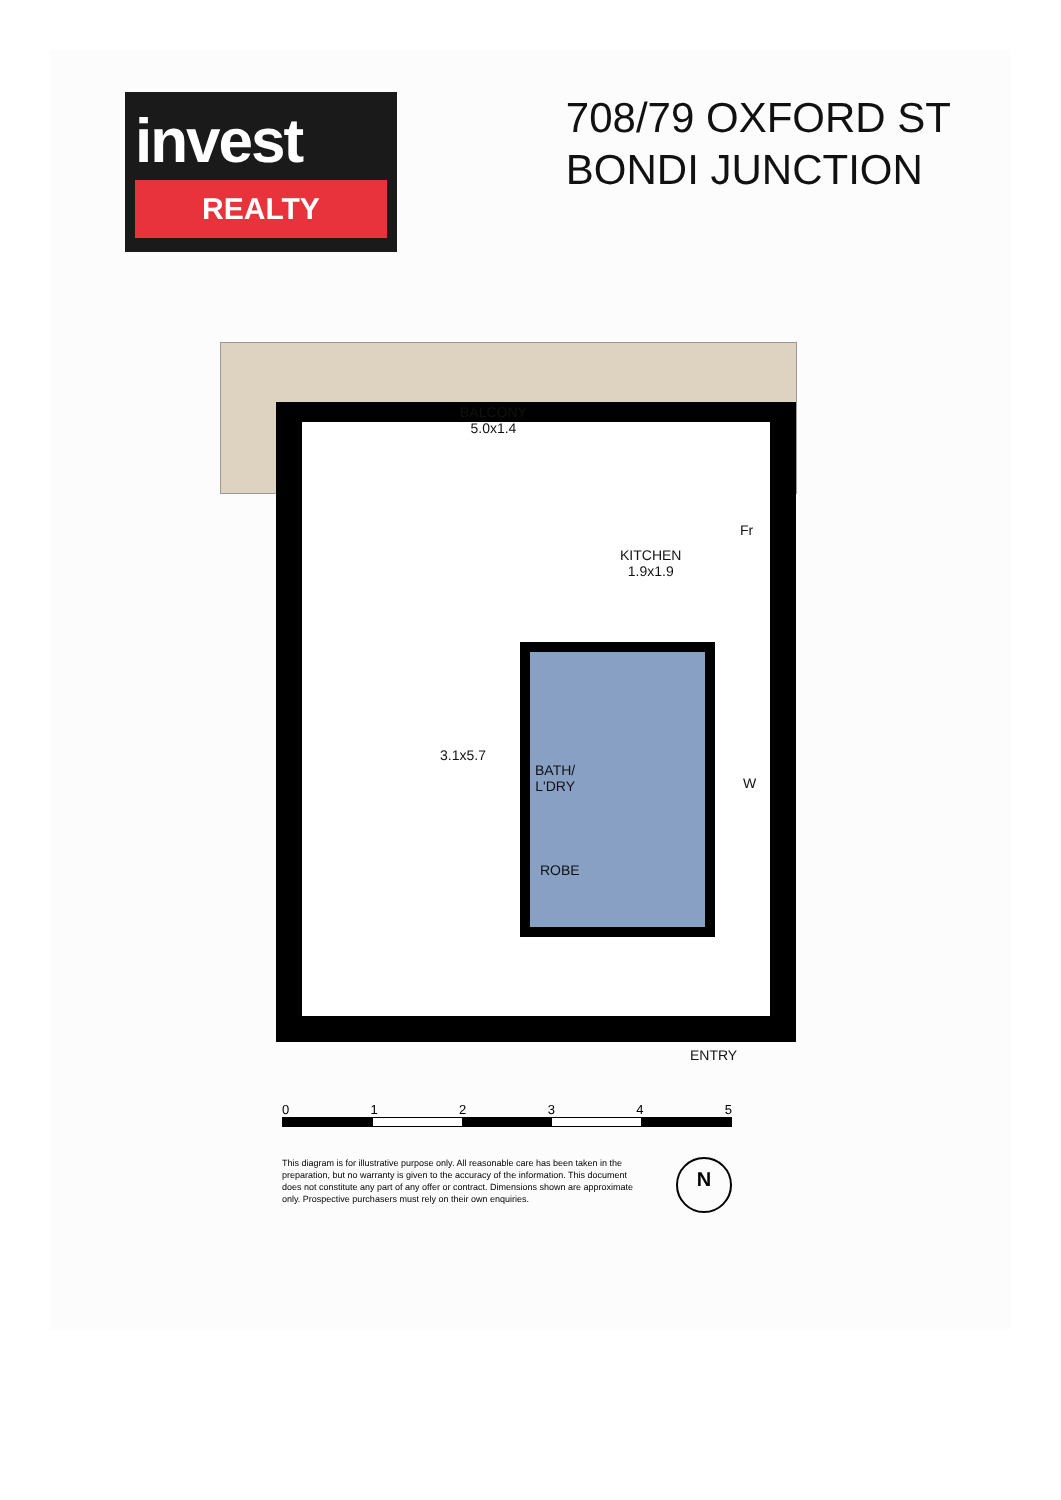invest
REALTY
708/79 OXFORD ST
BONDI JUNCTION
BALCONY
5.0x1.4
KITCHEN
1.9x1.9
3.1x5.7
BATH/
L'DRY
ROBE
Fr
W
ENTRY
0 1 2 3 4 5
This diagram is for illustrative purpose only. All reasonable care has been taken in the preparation, but no warranty is given to the accuracy of the information. This document does not constitute any part of any offer or contract. Dimensions shown are approximate only. Prospective purchasers must rely on their own enquiries.
N